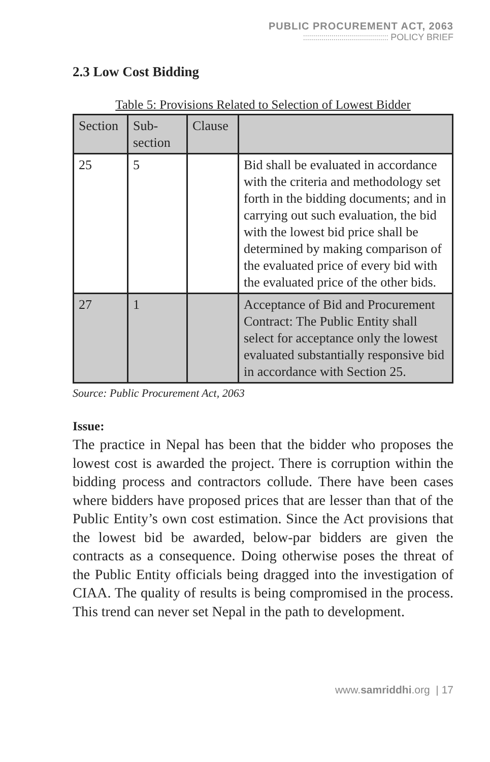PUBLIC PROCUREMENT ACT, 2063
:::::::::::::::::::::::::::::::::::::::::: POLICY BRIEF
2.3 Low Cost Bidding
Table 5: Provisions Related to Selection of Lowest Bidder
| Section | Sub-section | Clause | |
| 25 | 5 | | Bid shall be evaluated in accordance with the criteria and methodology set forth in the bidding documents; and in carrying out such evaluation, the bid with the lowest bid price shall be determined by making comparison of the evaluated price of every bid with the evaluated price of the other bids. |
| 27 | 1 | | Acceptance of Bid and Procurement Contract: The Public Entity shall select for acceptance only the lowest evaluated substantially responsive bid in accordance with Section 25. |
Source: Public Procurement Act, 2063
Issue:
The practice in Nepal has been that the bidder who proposes the lowest cost is awarded the project. There is corruption within the bidding process and contractors collude. There have been cases where bidders have proposed prices that are lesser than that of the Public Entity’s own cost estimation. Since the Act provisions that the lowest bid be awarded, below-par bidders are given the contracts as a consequence. Doing otherwise poses the threat of the Public Entity officials being dragged into the investigation of CIAA. The quality of results is being compromised in the process. This trend can never set Nepal in the path to development.
www.samriddhi.org | 17